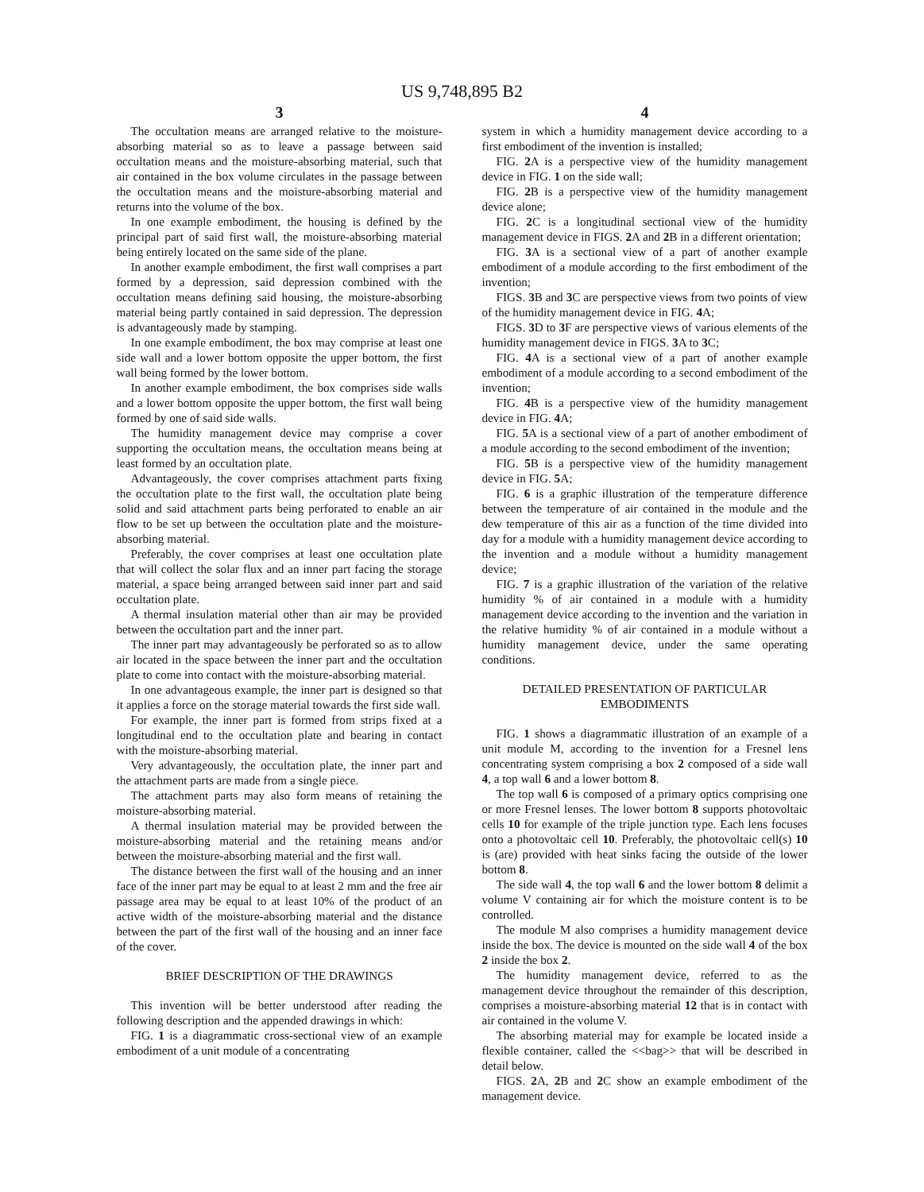US 9,748,895 B2
3
The occultation means are arranged relative to the moisture-absorbing material so as to leave a passage between said occultation means and the moisture-absorbing material, such that air contained in the box volume circulates in the passage between the occultation means and the moisture-absorbing material and returns into the volume of the box.
In one example embodiment, the housing is defined by the principal part of said first wall, the moisture-absorbing material being entirely located on the same side of the plane.
In another example embodiment, the first wall comprises a part formed by a depression, said depression combined with the occultation means defining said housing, the moisture-absorbing material being partly contained in said depression. The depression is advantageously made by stamping.
In one example embodiment, the box may comprise at least one side wall and a lower bottom opposite the upper bottom, the first wall being formed by the lower bottom.
In another example embodiment, the box comprises side walls and a lower bottom opposite the upper bottom, the first wall being formed by one of said side walls.
The humidity management device may comprise a cover supporting the occultation means, the occultation means being at least formed by an occultation plate.
Advantageously, the cover comprises attachment parts fixing the occultation plate to the first wall, the occultation plate being solid and said attachment parts being perforated to enable an air flow to be set up between the occultation plate and the moisture-absorbing material.
Preferably, the cover comprises at least one occultation plate that will collect the solar flux and an inner part facing the storage material, a space being arranged between said inner part and said occultation plate.
A thermal insulation material other than air may be provided between the occultation part and the inner part.
The inner part may advantageously be perforated so as to allow air located in the space between the inner part and the occultation plate to come into contact with the moisture-absorbing material.
In one advantageous example, the inner part is designed so that it applies a force on the storage material towards the first side wall.
For example, the inner part is formed from strips fixed at a longitudinal end to the occultation plate and bearing in contact with the moisture-absorbing material.
Very advantageously, the occultation plate, the inner part and the attachment parts are made from a single piece.
The attachment parts may also form means of retaining the moisture-absorbing material.
A thermal insulation material may be provided between the moisture-absorbing material and the retaining means and/or between the moisture-absorbing material and the first wall.
The distance between the first wall of the housing and an inner face of the inner part may be equal to at least 2 mm and the free air passage area may be equal to at least 10% of the product of an active width of the moisture-absorbing material and the distance between the part of the first wall of the housing and an inner face of the cover.
BRIEF DESCRIPTION OF THE DRAWINGS
This invention will be better understood after reading the following description and the appended drawings in which:
FIG. 1 is a diagrammatic cross-sectional view of an example embodiment of a unit module of a concentrating
4
system in which a humidity management device according to a first embodiment of the invention is installed;
FIG. 2 A is a perspective view of the humidity management device in FIG. 1 on the side wall;
FIG. 2 B is a perspective view of the humidity management device alone;
FIG. 2 C is a longitudinal sectional view of the humidity management device in FIGS. 2 A and 2 B in a different orientation;
FIG. 3 A is a sectional view of a part of another example embodiment of a module according to the first embodiment of the invention;
FIGS. 3 B and 3 C are perspective views from two points of view of the humidity management device in FIG. 4 A;
FIGS. 3 D to 3 F are perspective views of various elements of the humidity management device in FIGS. 3 A to 3 C;
FIG. 4 A is a sectional view of a part of another example embodiment of a module according to a second embodiment of the invention;
FIG. 4 B is a perspective view of the humidity management device in FIG. 4 A;
FIG. 5 A is a sectional view of a part of another embodiment of a module according to the second embodiment of the invention;
FIG. 5 B is a perspective view of the humidity management device in FIG. 5 A;
FIG. 6 is a graphic illustration of the temperature difference between the temperature of air contained in the module and the dew temperature of this air as a function of the time divided into day for a module with a humidity management device according to the invention and a module without a humidity management device;
FIG. 7 is a graphic illustration of the variation of the relative humidity % of air contained in a module with a humidity management device according to the invention and the variation in the relative humidity % of air contained in a module without a humidity management device, under the same operating conditions.
DETAILED PRESENTATION OF PARTICULAR EMBODIMENTS
FIG. 1 shows a diagrammatic illustration of an example of a unit module M, according to the invention for a Fresnel lens concentrating system comprising a box 2 composed of a side wall 4, a top wall 6 and a lower bottom 8.
The top wall 6 is composed of a primary optics comprising one or more Fresnel lenses. The lower bottom 8 supports photovoltaic cells 10 for example of the triple junction type. Each lens focuses onto a photovoltaic cell 10. Preferably, the photovoltaic cell(s) 10 is (are) provided with heat sinks facing the outside of the lower bottom 8.
The side wall 4, the top wall 6 and the lower bottom 8 delimit a volume V containing air for which the moisture content is to be controlled.
The module M also comprises a humidity management device inside the box. The device is mounted on the side wall 4 of the box 2 inside the box 2.
The humidity management device, referred to as the management device throughout the remainder of this description, comprises a moisture-absorbing material 12 that is in contact with air contained in the volume V.
The absorbing material may for example be located inside a flexible container, called the <<bag>> that will be described in detail below.
FIGS. 2 A, 2 B and 2 C show an example embodiment of the management device.